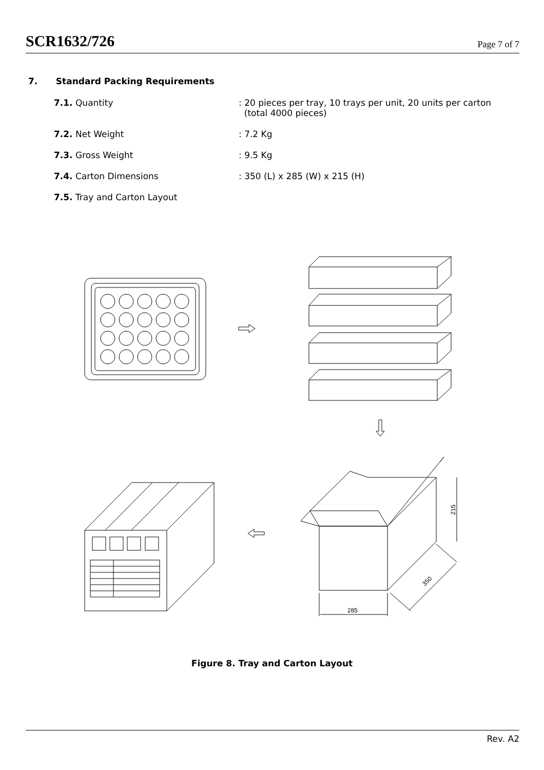SCR1632/726 Page 7 of 7
7. Standard Packing Requirements
7.1. Quantity : 20 pieces per tray, 10 trays per unit, 20 units per carton
(total 4000 pieces)
7.2. Net Weight : 7.2 Kg
7.3. Gross Weight : 9.5 Kg
7.4. Carton Dimensions : 350 (L) x 285 (W) x 215 (H)
7.5. Tray and Carton Layout
285
215
350
Figure 8. Tray and Carton Layout
Rev. A2